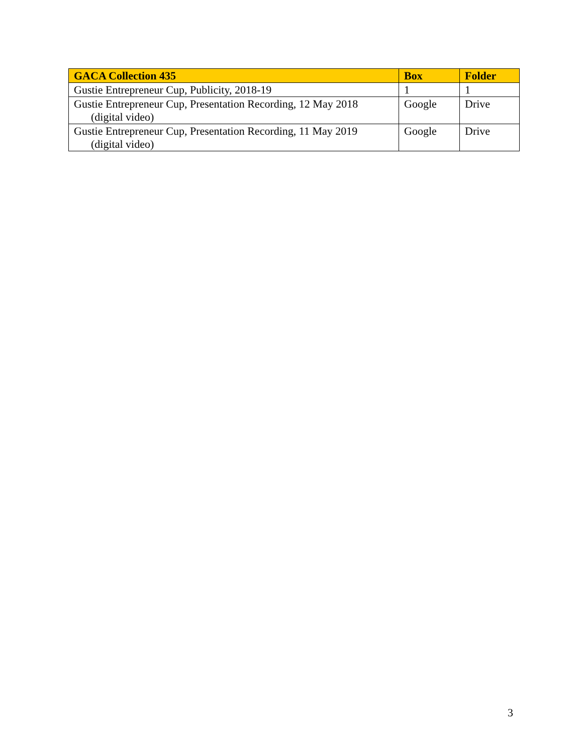| GACA Collection 435 | Box | Folder |
| --- | --- | --- |
| Gustie Entrepreneur Cup, Publicity, 2018-19 | 1 | 1 |
| Gustie Entrepreneur Cup, Presentation Recording, 12 May 2018 (digital video) | Google | Drive |
| Gustie Entrepreneur Cup, Presentation Recording, 11 May 2019 (digital video) | Google | Drive |
3